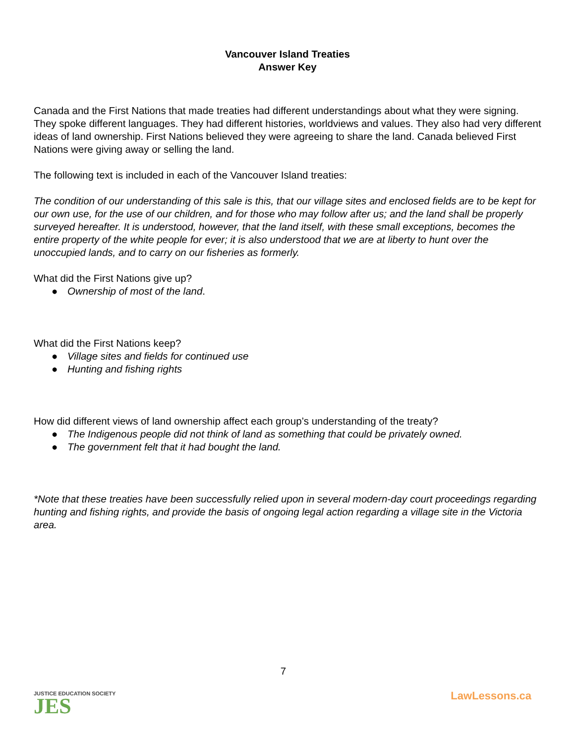Vancouver Island Treaties
Answer Key
Canada and the First Nations that made treaties had different understandings about what they were signing. They spoke different languages. They had different histories, worldviews and values. They also had very different ideas of land ownership. First Nations believed they were agreeing to share the land. Canada believed First Nations were giving away or selling the land.
The following text is included in each of the Vancouver Island treaties:
The condition of our understanding of this sale is this, that our village sites and enclosed fields are to be kept for our own use, for the use of our children, and for those who may follow after us; and the land shall be properly surveyed hereafter. It is understood, however, that the land itself, with these small exceptions, becomes the entire property of the white people for ever; it is also understood that we are at liberty to hunt over the unoccupied lands, and to carry on our fisheries as formerly.
What did the First Nations give up?
● Ownership of most of the land.
What did the First Nations keep?
● Village sites and fields for continued use
● Hunting and fishing rights
How did different views of land ownership affect each group’s understanding of the treaty?
● The Indigenous people did not think of land as something that could be privately owned.
● The government felt that it had bought the land.
*Note that these treaties have been successfully relied upon in several modern-day court proceedings regarding hunting and fishing rights, and provide the basis of ongoing legal action regarding a village site in the Victoria area.
JUSTICE EDUCATION SOCIETY
JES
7
LawLessons.ca